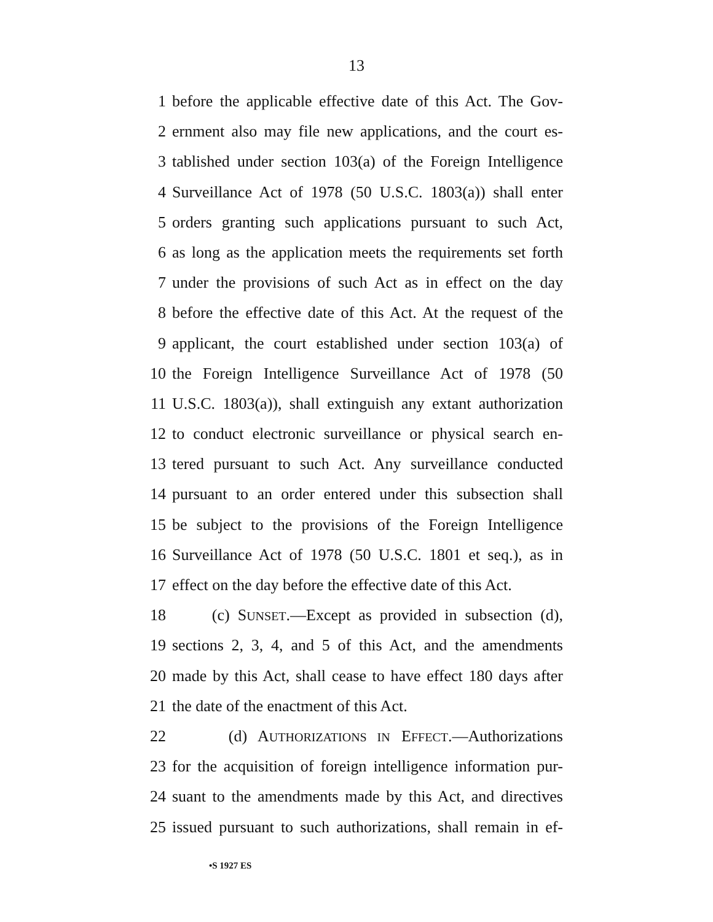13
1 before the applicable effective date of this Act. The Gov-
2 ernment also may file new applications, and the court es-
3 tablished under section 103(a) of the Foreign Intelligence
4 Surveillance Act of 1978 (50 U.S.C. 1803(a)) shall enter
5 orders granting such applications pursuant to such Act,
6 as long as the application meets the requirements set forth
7 under the provisions of such Act as in effect on the day
8 before the effective date of this Act. At the request of the
9 applicant, the court established under section 103(a) of
10 the Foreign Intelligence Surveillance Act of 1978 (50
11 U.S.C. 1803(a)), shall extinguish any extant authorization
12 to conduct electronic surveillance or physical search en-
13 tered pursuant to such Act. Any surveillance conducted
14 pursuant to an order entered under this subsection shall
15 be subject to the provisions of the Foreign Intelligence
16 Surveillance Act of 1978 (50 U.S.C. 1801 et seq.), as in
17 effect on the day before the effective date of this Act.
18 (c) SUNSET.—Except as provided in subsection (d),
19 sections 2, 3, 4, and 5 of this Act, and the amendments
20 made by this Act, shall cease to have effect 180 days after
21 the date of the enactment of this Act.
22 (d) AUTHORIZATIONS IN EFFECT.—Authorizations
23 for the acquisition of foreign intelligence information pur-
24 suant to the amendments made by this Act, and directives
25 issued pursuant to such authorizations, shall remain in ef-
•S 1927 ES